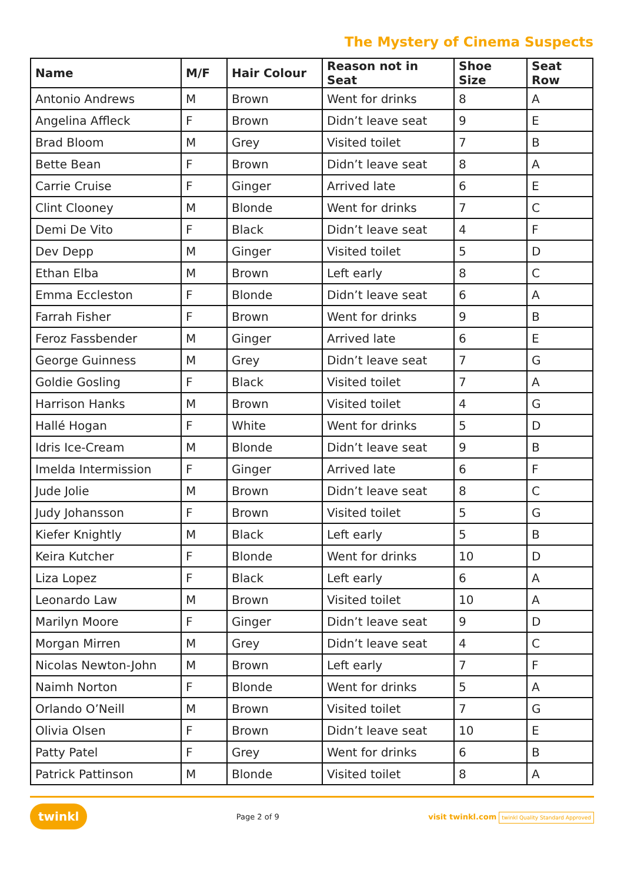The Mystery of Cinema Suspects
| Name | M/F | Hair Colour | Reason not in Seat | Shoe Size | Seat Row |
| --- | --- | --- | --- | --- | --- |
| Antonio Andrews | M | Brown | Went for drinks | 8 | A |
| Angelina Affleck | F | Brown | Didn’t leave seat | 9 | E |
| Brad Bloom | M | Grey | Visited toilet | 7 | B |
| Bette Bean | F | Brown | Didn’t leave seat | 8 | A |
| Carrie Cruise | F | Ginger | Arrived late | 6 | E |
| Clint Clooney | M | Blonde | Went for drinks | 7 | C |
| Demi De Vito | F | Black | Didn’t leave seat | 4 | F |
| Dev Depp | M | Ginger | Visited toilet | 5 | D |
| Ethan Elba | M | Brown | Left early | 8 | C |
| Emma Eccleston | F | Blonde | Didn’t leave seat | 6 | A |
| Farrah Fisher | F | Brown | Went for drinks | 9 | B |
| Feroz Fassbender | M | Ginger | Arrived late | 6 | E |
| George Guinness | M | Grey | Didn’t leave seat | 7 | G |
| Goldie Gosling | F | Black | Visited toilet | 7 | A |
| Harrison Hanks | M | Brown | Visited toilet | 4 | G |
| Hallé Hogan | F | White | Went for drinks | 5 | D |
| Idris Ice-Cream | M | Blonde | Didn’t leave seat | 9 | B |
| Imelda Intermission | F | Ginger | Arrived late | 6 | F |
| Jude Jolie | M | Brown | Didn’t leave seat | 8 | C |
| Judy Johansson | F | Brown | Visited toilet | 5 | G |
| Kiefer Knightly | M | Black | Left early | 5 | B |
| Keira Kutcher | F | Blonde | Went for drinks | 10 | D |
| Liza Lopez | F | Black | Left early | 6 | A |
| Leonardo Law | M | Brown | Visited toilet | 10 | A |
| Marilyn Moore | F | Ginger | Didn’t leave seat | 9 | D |
| Morgan Mirren | M | Grey | Didn’t leave seat | 4 | C |
| Nicolas Newton-John | M | Brown | Left early | 7 | F |
| Naimh Norton | F | Blonde | Went for drinks | 5 | A |
| Orlando O’Neill | M | Brown | Visited toilet | 7 | G |
| Olivia Olsen | F | Brown | Didn’t leave seat | 10 | E |
| Patty Patel | F | Grey | Went for drinks | 6 | B |
| Patrick Pattinson | M | Blonde | Visited toilet | 8 | A |
twinkl Page 2 of 9 visit twinkl.com twinkl Quality Standard Approved